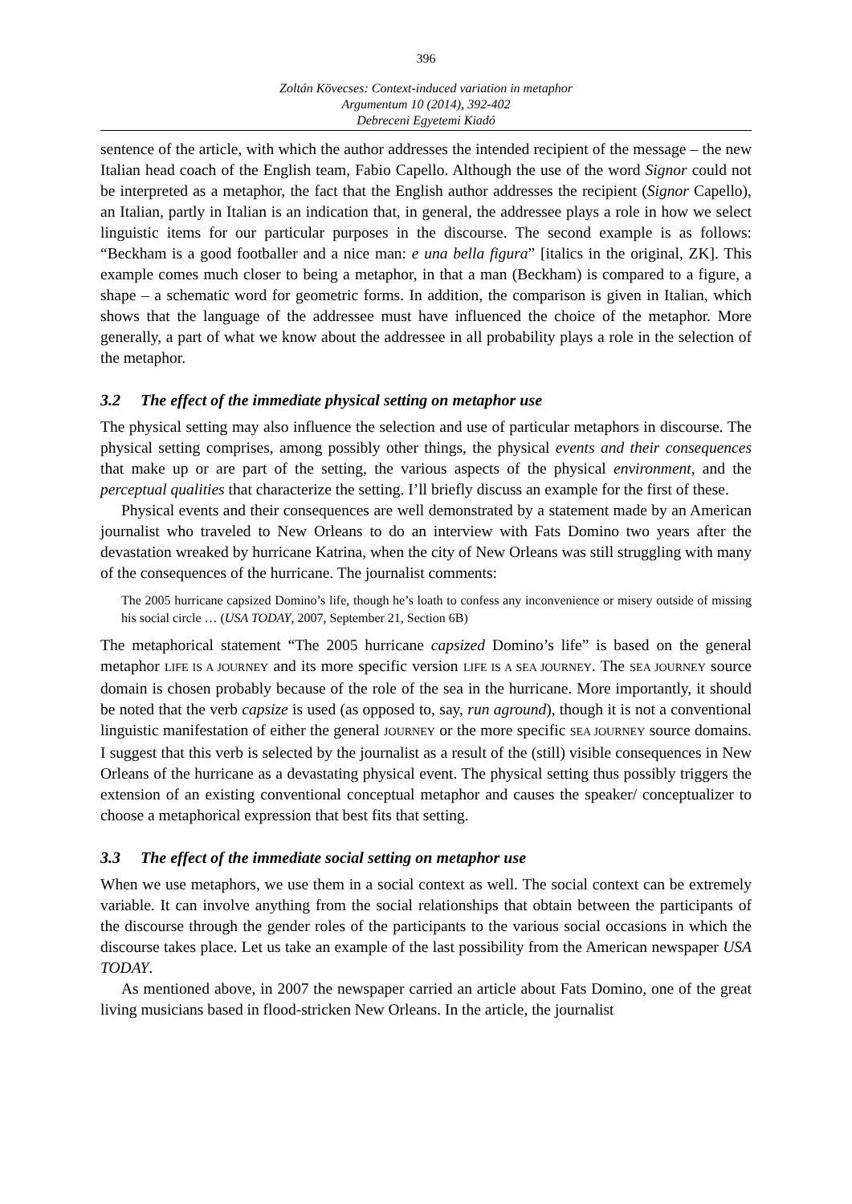396
Zoltán Kövecses: Context-induced variation in metaphor
Argumentum 10 (2014), 392-402
Debreceni Egyetemi Kiadó
sentence of the article, with which the author addresses the intended recipient of the message – the new Italian head coach of the English team, Fabio Capello. Although the use of the word Signor could not be interpreted as a metaphor, the fact that the English author addresses the recipient (Signor Capello), an Italian, partly in Italian is an indication that, in general, the addressee plays a role in how we select linguistic items for our particular purposes in the discourse. The second example is as follows: “Beckham is a good footballer and a nice man: e una bella figura” [italics in the original, ZK]. This example comes much closer to being a metaphor, in that a man (Beckham) is compared to a figure, a shape – a schematic word for geometric forms. In addition, the comparison is given in Italian, which shows that the language of the addressee must have influenced the choice of the metaphor. More generally, a part of what we know about the addressee in all probability plays a role in the selection of the metaphor.
3.2 The effect of the immediate physical setting on metaphor use
The physical setting may also influence the selection and use of particular metaphors in discourse. The physical setting comprises, among possibly other things, the physical events and their consequences that make up or are part of the setting, the various aspects of the physical environment, and the perceptual qualities that characterize the setting. I’ll briefly discuss an example for the first of these.
Physical events and their consequences are well demonstrated by a statement made by an American journalist who traveled to New Orleans to do an interview with Fats Domino two years after the devastation wreaked by hurricane Katrina, when the city of New Orleans was still struggling with many of the consequences of the hurricane. The journalist comments:
The 2005 hurricane capsized Domino’s life, though he’s loath to confess any inconvenience or misery outside of missing his social circle … (USA TODAY, 2007, September 21, Section 6B)
The metaphorical statement “The 2005 hurricane capsized Domino’s life” is based on the general metaphor LIFE IS A JOURNEY and its more specific version LIFE IS A SEA JOURNEY. The SEA JOURNEY source domain is chosen probably because of the role of the sea in the hurricane. More importantly, it should be noted that the verb capsize is used (as opposed to, say, run aground), though it is not a conventional linguistic manifestation of either the general JOURNEY or the more specific SEA JOURNEY source domains. I suggest that this verb is selected by the journalist as a result of the (still) visible consequences in New Orleans of the hurricane as a devastating physical event. The physical setting thus possibly triggers the extension of an existing conventional conceptual metaphor and causes the speaker/ conceptualizer to choose a metaphorical expression that best fits that setting.
3.3 The effect of the immediate social setting on metaphor use
When we use metaphors, we use them in a social context as well. The social context can be extremely variable. It can involve anything from the social relationships that obtain between the participants of the discourse through the gender roles of the participants to the various social occasions in which the discourse takes place. Let us take an example of the last possibility from the American newspaper USA TODAY.
As mentioned above, in 2007 the newspaper carried an article about Fats Domino, one of the great living musicians based in flood-stricken New Orleans. In the article, the journalist